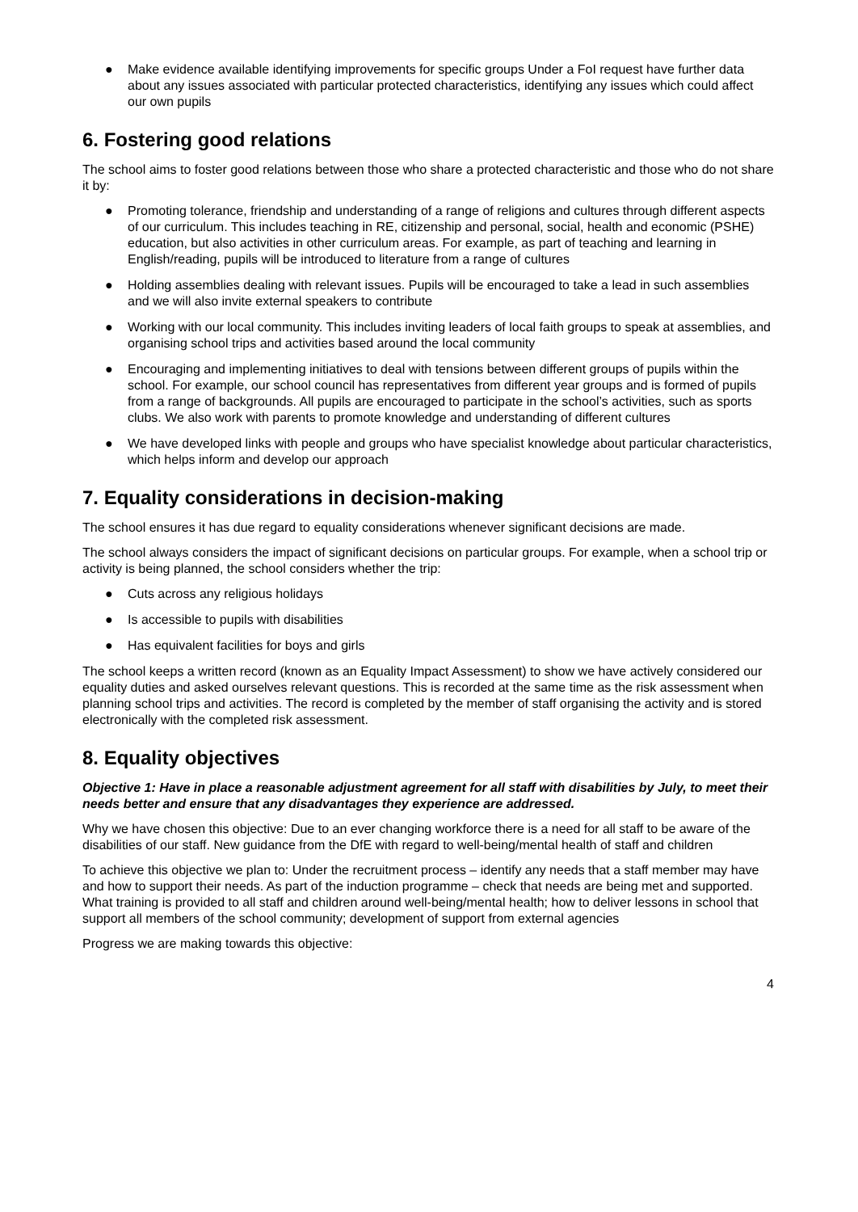● Make evidence available identifying improvements for specific groups Under a FoI request have further data about any issues associated with particular protected characteristics, identifying any issues which could affect our own pupils
6. Fostering good relations
The school aims to foster good relations between those who share a protected characteristic and those who do not share it by:
● Promoting tolerance, friendship and understanding of a range of religions and cultures through different aspects of our curriculum. This includes teaching in RE, citizenship and personal, social, health and economic (PSHE) education, but also activities in other curriculum areas. For example, as part of teaching and learning in English/reading, pupils will be introduced to literature from a range of cultures
● Holding assemblies dealing with relevant issues. Pupils will be encouraged to take a lead in such assemblies and we will also invite external speakers to contribute
● Working with our local community. This includes inviting leaders of local faith groups to speak at assemblies, and organising school trips and activities based around the local community
● Encouraging and implementing initiatives to deal with tensions between different groups of pupils within the school. For example, our school council has representatives from different year groups and is formed of pupils from a range of backgrounds. All pupils are encouraged to participate in the school’s activities, such as sports clubs. We also work with parents to promote knowledge and understanding of different cultures
● We have developed links with people and groups who have specialist knowledge about particular characteristics, which helps inform and develop our approach
7. Equality considerations in decision-making
The school ensures it has due regard to equality considerations whenever significant decisions are made.
The school always considers the impact of significant decisions on particular groups. For example, when a school trip or activity is being planned, the school considers whether the trip:
● Cuts across any religious holidays
● Is accessible to pupils with disabilities
● Has equivalent facilities for boys and girls
The school keeps a written record (known as an Equality Impact Assessment) to show we have actively considered our equality duties and asked ourselves relevant questions. This is recorded at the same time as the risk assessment when planning school trips and activities. The record is completed by the member of staff organising the activity and is stored electronically with the completed risk assessment.
8. Equality objectives
Objective 1: Have in place a reasonable adjustment agreement for all staff with disabilities by July, to meet their needs better and ensure that any disadvantages they experience are addressed.
Why we have chosen this objective: Due to an ever changing workforce there is a need for all staff to be aware of the disabilities of our staff. New guidance from the DfE with regard to well-being/mental health of staff and children
To achieve this objective we plan to: Under the recruitment process – identify any needs that a staff member may have and how to support their needs. As part of the induction programme – check that needs are being met and supported. What training is provided to all staff and children around well-being/mental health; how to deliver lessons in school that support all members of the school community; development of support from external agencies
Progress we are making towards this objective:
4